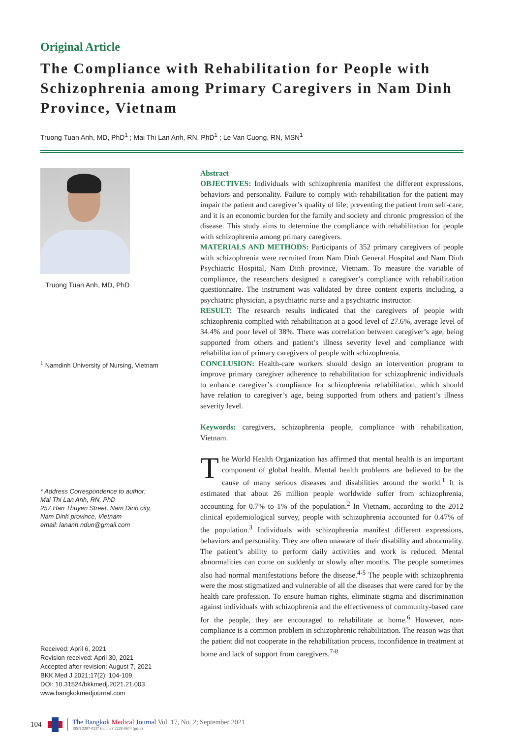Original Article
The Compliance with Rehabilitation for People with Schizophrenia among Primary Caregivers in Nam Dinh Province, Vietnam
Truong Tuan Anh, MD, PhD<sup>1</sup> ; Mai Thi Lan Anh, RN, PhD<sup>1</sup> ; Le Van Cuong, RN, MSN<sup>1</sup>
Truong Tuan Anh, MD, PhD
<sup>1</sup> Namdinh University of Nursing, Vietnam
* Address Correspondence to author:
Mai Thi Lan Anh, RN, PhD
257 Han Thuyen Street, Nam Dinh city,
Nam Dinh province, Vietnam
email: lananh.ndun@gmail.com
Received: April 6, 2021
Revision received: April 30, 2021
Accepted after revision: August 7, 2021
BKK Med J 2021;17(2): 104-109.
DOI: 10.31524/bkkmedj.2021.21.003
www.bangkokmedjournal.com
Abstract
OBJECTIVES: Individuals with schizophrenia manifest the different expressions, behaviors and personality. Failure to comply with rehabilitation for the patient may impair the patient and caregiver’s quality of life; preventing the patient from self-care, and it is an economic burden for the family and society and chronic progression of the disease. This study aims to determine the compliance with rehabilitation for people with schizophrenia among primary caregivers.
MATERIALS AND METHODS: Participants of 352 primary caregivers of people with schizophrenia were recruited from Nam Dinh General Hospital and Nam Dinh Psychiatric Hospital, Nam Dinh province, Vietnam. To measure the variable of compliance, the researchers designed a caregiver’s compliance with rehabilitation questionnaire. The instrument was validated by three content experts including, a psychiatric physician, a psychiatric nurse and a psychiatric instructor.
RESULT: The research results indicated that the caregivers of people with schizophrenia complied with rehabilitation at a good level of 27.6%, average level of 34.4% and poor level of 38%. There was correlation between caregiver’s age, being supported from others and patient’s illness severity level and compliance with rehabilitation of primary caregivers of people with schizophrenia.
CONCLUSION: Health-care workers should design an intervention program to improve primary caregiver adherence to rehabilitation for schizophrenic individuals to enhance caregiver’s compliance for schizophrenia rehabilitation, which should have relation to caregiver’s age, being supported from others and patient’s illness severity level.
Keywords: caregivers, schizophrenia people, compliance with rehabilitation, Vietnam.
The World Health Organization has affirmed that mental health is an important component of global health. Mental health problems are believed to be the cause of many serious diseases and disabilities around the world.<sup>1</sup> It is estimated that about 26 million people worldwide suffer from schizophrenia, accounting for 0.7% to 1% of the population.<sup>2</sup> In Vietnam, according to the 2012 clinical epidemiological survey, people with schizophrenia accounted for 0.47% of the population.<sup>3</sup> Individuals with schizophrenia manifest different expressions, behaviors and personality. They are often unaware of their disability and abnormality. The patient’s ability to perform daily activities and work is reduced. Mental abnormalities can come on suddenly or slowly after months. The people sometimes also had normal manifestations before the disease.<sup>4-5</sup> The people with schizophrenia were the most stigmatized and vulnerable of all the diseases that were cared for by the health care profession. To ensure human rights, eliminate stigma and discrimination against individuals with schizophrenia and the effectiveness of community-based care for the people, they are encouraged to rehabilitate at home.<sup>6</sup> However, non-compliance is a common problem in schizophrenic rehabilitation. The reason was that the patient did not cooperate in the rehabilitation process, inconfidence in treatment at home and lack of support from caregivers.<sup>7-8</sup>
104
The Bangkok Medical Journal Vol. 17, No. 2; September 2021
ISSN 2287-0237 (online)/ 2228-9674 (print)